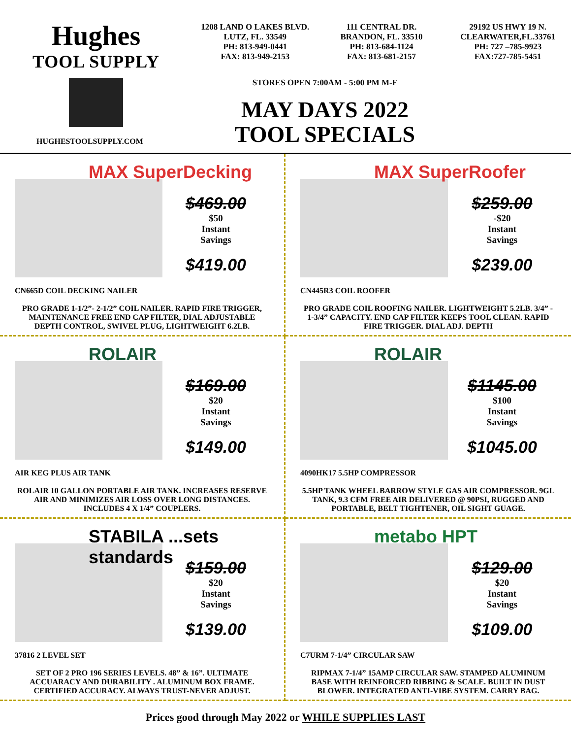Hughes
TOOL SUPPLY
HUGHESTOOLSUPPLY.COM
1208 LAND O LAKES BLVD.
LUTZ, FL. 33549
PH: 813-949-0441
FAX: 813-949-2153
111 CENTRAL DR.
BRANDON, FL. 33510
PH: 813-684-1124
FAX: 813-681-2157
29192 US HWY 19 N.
CLEARWATER,FL.33761
PH: 727 –785-9923
FAX:727-785-5451
STORES OPEN 7:00AM - 5:00 PM M-F
MAY DAYS 2022
TOOL SPECIALS
MAX SuperDecking
$469.00
$50
Instant
Savings
$419.00
CN665D COIL DECKING NAILER
PRO GRADE 1-1/2”- 2-1/2” COIL NAILER. RAPID FIRE TRIGGER, MAINTENANCE FREE END CAP FILTER, DIAL ADJUSTABLE DEPTH CONTROL, SWIVEL PLUG, LIGHTWEIGHT 6.2LB.
MAX SuperRoofer
$259.00
-$20
Instant
Savings
$239.00
CN445R3 COIL ROOFER
PRO GRADE COIL ROOFING NAILER. LIGHTWEIGHT 5.2LB. 3/4” - 1-3/4” CAPACITY. END CAP FILTER KEEPS TOOL CLEAN. RAPID FIRE TRIGGER. DIAL ADJ. DEPTH
ROLAIR
$169.00
$20
Instant
Savings
$149.00
AIR KEG PLUS AIR TANK
ROLAIR 10 GALLON PORTABLE AIR TANK. INCREASES RESERVE AIR AND MINIMIZES AIR LOSS OVER LONG DISTANCES. INCLUDES 4 X 1/4” COUPLERS.
ROLAIR
$1145.00
$100
Instant
Savings
$1045.00
4090HK17 5.5HP COMPRESSOR
5.5HP TANK WHEEL BARROW STYLE GAS AIR COMPRESSOR. 9GL TANK, 9.3 CFM FREE AIR DELIVERED @ 90PSI, RUGGED AND PORTABLE, BELT TIGHTENER, OIL SIGHT GUAGE.
STABILA ...sets standards
$159.00
$20
Instant
Savings
$139.00
37816 2 LEVEL SET
SET OF 2 PRO 196 SERIES LEVELS. 48” & 16”. ULTIMATE ACCUARACY AND DURABILITY . ALUMINUM BOX FRAME. CERTIFIED ACCURACY. ALWAYS TRUST-NEVER ADJUST.
metabo HPT
$129.00
$20
Instant
Savings
$109.00
C7URM 7-1/4” CIRCULAR SAW
RIPMAX 7-1/4” 15AMP CIRCULAR SAW. STAMPED ALUMINUM BASE WITH REINFORCED RIBBING & SCALE. BUILT IN DUST BLOWER. INTEGRATED ANTI-VIBE SYSTEM. CARRY BAG.
Prices good through May 2022 or WHILE SUPPLIES LAST